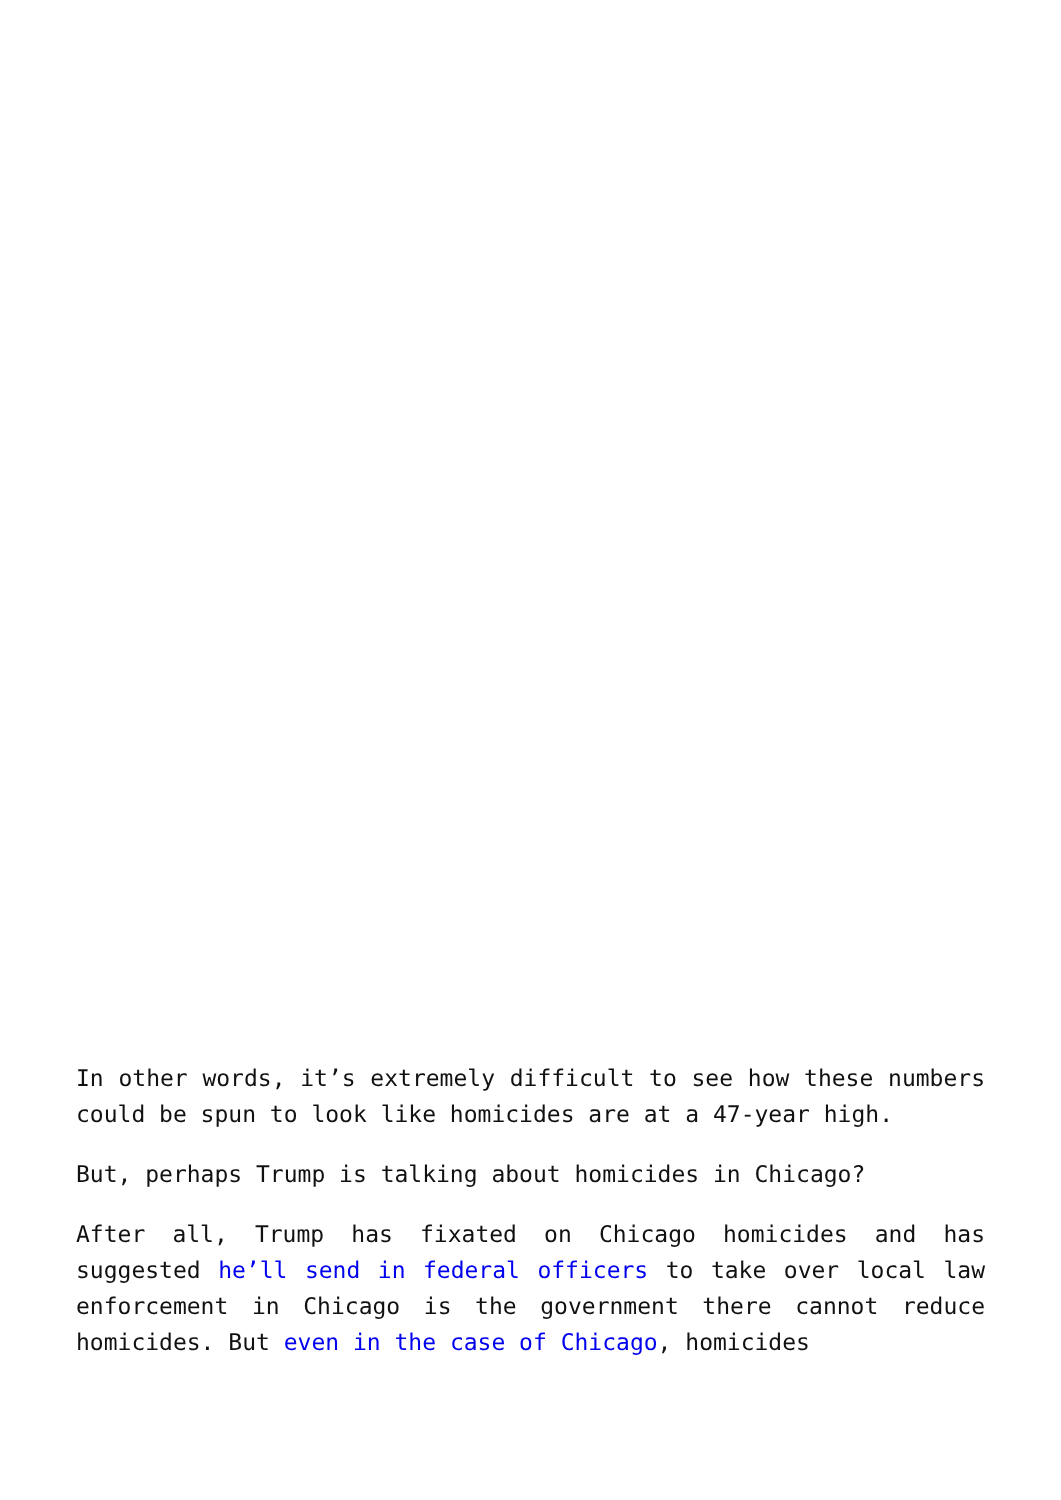In other words, it’s extremely difficult to see how these numbers could be spun to look like homicides are at a 47-year high.
But, perhaps Trump is talking about homicides in Chicago?
After all, Trump has fixated on Chicago homicides and has suggested he’ll send in federal officers to take over local law enforcement in Chicago is the government there cannot reduce homicides. But even in the case of Chicago, homicides